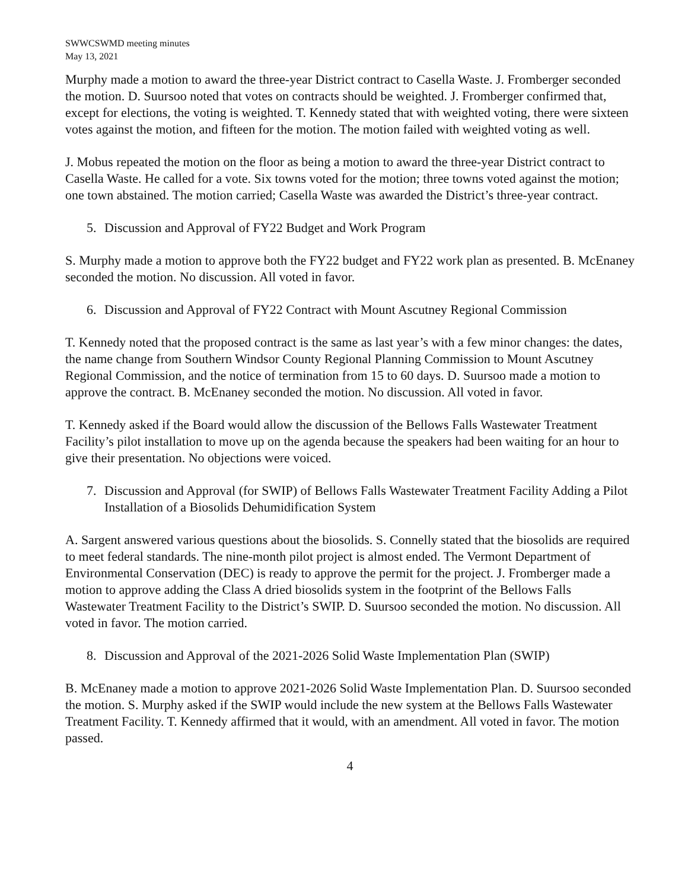SWWCSWMD meeting minutes
May 13, 2021
Murphy made a motion to award the three-year District contract to Casella Waste. J. Fromberger seconded the motion. D. Suursoo noted that votes on contracts should be weighted. J. Fromberger confirmed that, except for elections, the voting is weighted. T. Kennedy stated that with weighted voting, there were sixteen votes against the motion, and fifteen for the motion. The motion failed with weighted voting as well.
J. Mobus repeated the motion on the floor as being a motion to award the three-year District contract to Casella Waste. He called for a vote. Six towns voted for the motion; three towns voted against the motion; one town abstained. The motion carried; Casella Waste was awarded the District’s three-year contract.
5. Discussion and Approval of FY22 Budget and Work Program
S. Murphy made a motion to approve both the FY22 budget and FY22 work plan as presented. B. McEnaney seconded the motion. No discussion. All voted in favor.
6. Discussion and Approval of FY22 Contract with Mount Ascutney Regional Commission
T. Kennedy noted that the proposed contract is the same as last year’s with a few minor changes: the dates, the name change from Southern Windsor County Regional Planning Commission to Mount Ascutney Regional Commission, and the notice of termination from 15 to 60 days. D. Suursoo made a motion to approve the contract. B. McEnaney seconded the motion. No discussion. All voted in favor.
T. Kennedy asked if the Board would allow the discussion of the Bellows Falls Wastewater Treatment Facility’s pilot installation to move up on the agenda because the speakers had been waiting for an hour to give their presentation. No objections were voiced.
7. Discussion and Approval (for SWIP) of Bellows Falls Wastewater Treatment Facility Adding a Pilot Installation of a Biosolids Dehumidification System
A. Sargent answered various questions about the biosolids. S. Connelly stated that the biosolids are required to meet federal standards. The nine-month pilot project is almost ended. The Vermont Department of Environmental Conservation (DEC) is ready to approve the permit for the project. J. Fromberger made a motion to approve adding the Class A dried biosolids system in the footprint of the Bellows Falls Wastewater Treatment Facility to the District’s SWIP. D. Suursoo seconded the motion. No discussion. All voted in favor. The motion carried.
8. Discussion and Approval of the 2021-2026 Solid Waste Implementation Plan (SWIP)
B. McEnaney made a motion to approve 2021-2026 Solid Waste Implementation Plan. D. Suursoo seconded the motion. S. Murphy asked if the SWIP would include the new system at the Bellows Falls Wastewater Treatment Facility. T. Kennedy affirmed that it would, with an amendment. All voted in favor. The motion passed.
4